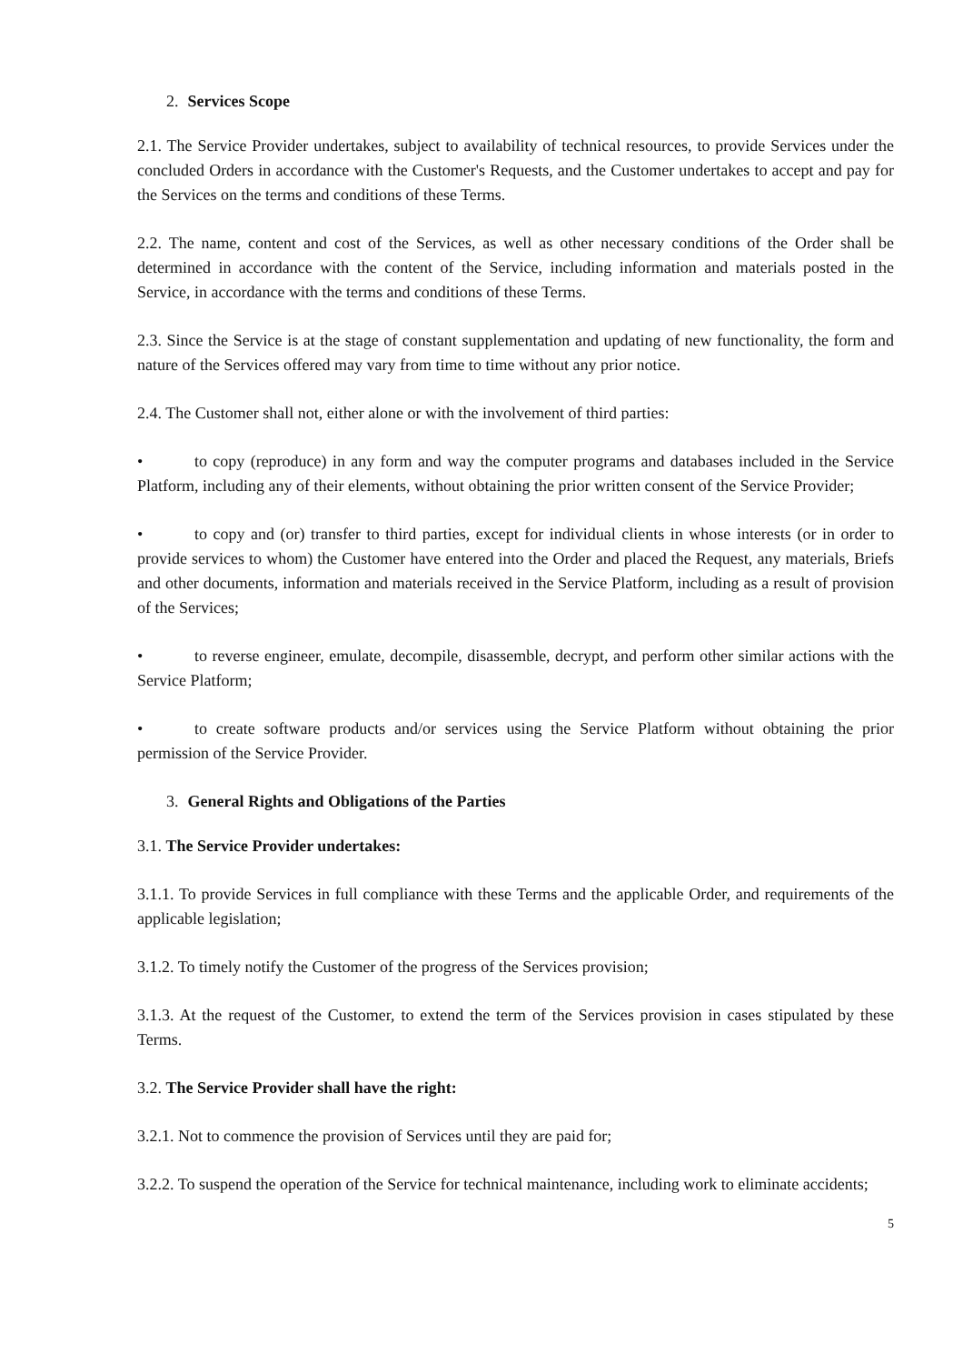2. Services Scope
2.1. The Service Provider undertakes, subject to availability of technical resources, to provide Services under the concluded Orders in accordance with the Customer's Requests, and the Customer undertakes to accept and pay for the Services on the terms and conditions of these Terms.
2.2. The name, content and cost of the Services, as well as other necessary conditions of the Order shall be determined in accordance with the content of the Service, including information and materials posted in the Service, in accordance with the terms and conditions of these Terms.
2.3. Since the Service is at the stage of constant supplementation and updating of new functionality, the form and nature of the Services offered may vary from time to time without any prior notice.
2.4. The Customer shall not, either alone or with the involvement of third parties:
• to copy (reproduce) in any form and way the computer programs and databases included in the Service Platform, including any of their elements, without obtaining the prior written consent of the Service Provider;
• to copy and (or) transfer to third parties, except for individual clients in whose interests (or in order to provide services to whom) the Customer have entered into the Order and placed the Request, any materials, Briefs and other documents, information and materials received in the Service Platform, including as a result of provision of the Services;
• to reverse engineer, emulate, decompile, disassemble, decrypt, and perform other similar actions with the Service Platform;
• to create software products and/or services using the Service Platform without obtaining the prior permission of the Service Provider.
3. General Rights and Obligations of the Parties
3.1. The Service Provider undertakes:
3.1.1. To provide Services in full compliance with these Terms and the applicable Order, and requirements of the applicable legislation;
3.1.2. To timely notify the Customer of the progress of the Services provision;
3.1.3. At the request of the Customer, to extend the term of the Services provision in cases stipulated by these Terms.
3.2. The Service Provider shall have the right:
3.2.1. Not to commence the provision of Services until they are paid for;
3.2.2. To suspend the operation of the Service for technical maintenance, including work to eliminate accidents;
5